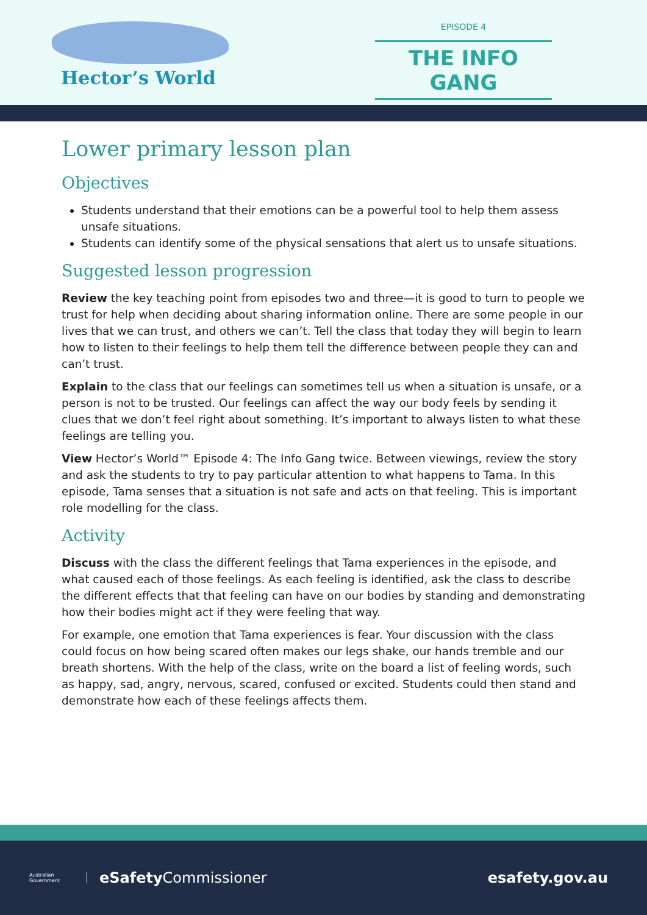Hector’s World
EPISODE 4
THE INFO GANG
Lower primary lesson plan
Objectives
Students understand that their emotions can be a powerful tool to help them assess unsafe situations.
Students can identify some of the physical sensations that alert us to unsafe situations.
Suggested lesson progression
Review the key teaching point from episodes two and three—it is good to turn to people we trust for help when deciding about sharing information online. There are some people in our lives that we can trust, and others we can’t. Tell the class that today they will begin to learn how to listen to their feelings to help them tell the difference between people they can and can’t trust.
Explain to the class that our feelings can sometimes tell us when a situation is unsafe, or a person is not to be trusted. Our feelings can affect the way our body feels by sending it clues that we don’t feel right about something. It’s important to always listen to what these feelings are telling you.
View Hector’s World™ Episode 4: The Info Gang twice. Between viewings, review the story and ask the students to try to pay particular attention to what happens to Tama. In this episode, Tama senses that a situation is not safe and acts on that feeling. This is important role modelling for the class.
Activity
Discuss with the class the different feelings that Tama experiences in the episode, and what caused each of those feelings. As each feeling is identified, ask the class to describe the different effects that that feeling can have on our bodies by standing and demonstrating how their bodies might act if they were feeling that way.
For example, one emotion that Tama experiences is fear. Your discussion with the class could focus on how being scared often makes our legs shake, our hands tremble and our breath shortens. With the help of the class, write on the board a list of feeling words, such as happy, sad, angry, nervous, scared, confused or excited. Students could then stand and demonstrate how each of these feelings affects them.
Australian Government
eSafety Commissioner esafety.gov.au